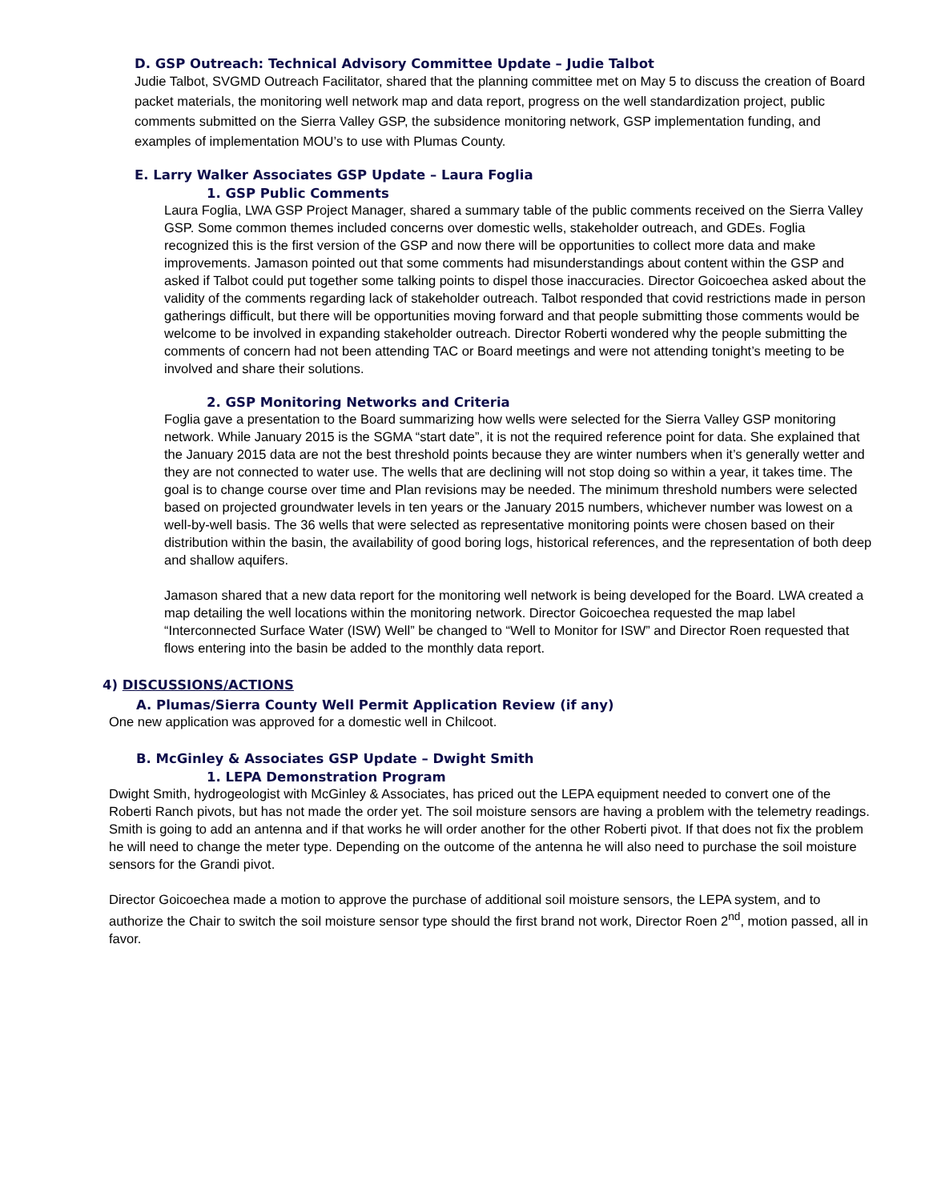D. GSP Outreach: Technical Advisory Committee Update – Judie Talbot
Judie Talbot, SVGMD Outreach Facilitator, shared that the planning committee met on May 5 to discuss the creation of Board packet materials, the monitoring well network map and data report, progress on the well standardization project, public comments submitted on the Sierra Valley GSP, the subsidence monitoring network, GSP implementation funding, and examples of implementation MOU’s to use with Plumas County.
E. Larry Walker Associates GSP Update – Laura Foglia
1. GSP Public Comments
Laura Foglia, LWA GSP Project Manager, shared a summary table of the public comments received on the Sierra Valley GSP. Some common themes included concerns over domestic wells, stakeholder outreach, and GDEs. Foglia recognized this is the first version of the GSP and now there will be opportunities to collect more data and make improvements. Jamason pointed out that some comments had misunderstandings about content within the GSP and asked if Talbot could put together some talking points to dispel those inaccuracies. Director Goicoechea asked about the validity of the comments regarding lack of stakeholder outreach. Talbot responded that covid restrictions made in person gatherings difficult, but there will be opportunities moving forward and that people submitting those comments would be welcome to be involved in expanding stakeholder outreach. Director Roberti wondered why the people submitting the comments of concern had not been attending TAC or Board meetings and were not attending tonight’s meeting to be involved and share their solutions.
2. GSP Monitoring Networks and Criteria
Foglia gave a presentation to the Board summarizing how wells were selected for the Sierra Valley GSP monitoring network. While January 2015 is the SGMA “start date”, it is not the required reference point for data. She explained that the January 2015 data are not the best threshold points because they are winter numbers when it’s generally wetter and they are not connected to water use. The wells that are declining will not stop doing so within a year, it takes time. The goal is to change course over time and Plan revisions may be needed. The minimum threshold numbers were selected based on projected groundwater levels in ten years or the January 2015 numbers, whichever number was lowest on a well-by-well basis. The 36 wells that were selected as representative monitoring points were chosen based on their distribution within the basin, the availability of good boring logs, historical references, and the representation of both deep and shallow aquifers.
Jamason shared that a new data report for the monitoring well network is being developed for the Board. LWA created a map detailing the well locations within the monitoring network. Director Goicoechea requested the map label “Interconnected Surface Water (ISW) Well” be changed to “Well to Monitor for ISW” and Director Roen requested that flows entering into the basin be added to the monthly data report.
4) DISCUSSIONS/ACTIONS
A. Plumas/Sierra County Well Permit Application Review (if any)
One new application was approved for a domestic well in Chilcoot.
B. McGinley & Associates GSP Update – Dwight Smith
1. LEPA Demonstration Program
Dwight Smith, hydrogeologist with McGinley & Associates, has priced out the LEPA equipment needed to convert one of the Roberti Ranch pivots, but has not made the order yet. The soil moisture sensors are having a problem with the telemetry readings. Smith is going to add an antenna and if that works he will order another for the other Roberti pivot. If that does not fix the problem he will need to change the meter type. Depending on the outcome of the antenna he will also need to purchase the soil moisture sensors for the Grandi pivot.
Director Goicoechea made a motion to approve the purchase of additional soil moisture sensors, the LEPA system, and to authorize the Chair to switch the soil moisture sensor type should the first brand not work, Director Roen 2<sup>nd</sup>, motion passed, all in favor.